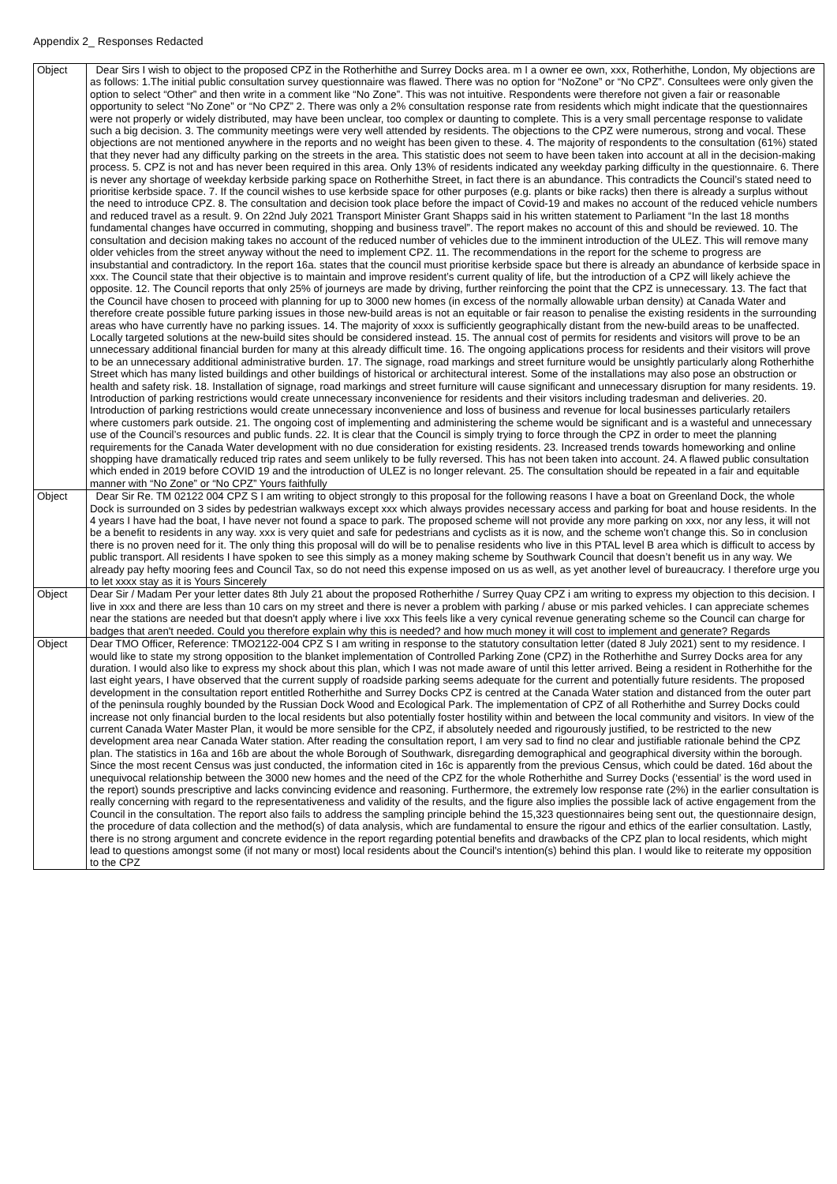Appendix 2_ Responses Redacted
| Object | Dear Sirs I wish to object to the proposed CPZ in the Rotherhithe and Surrey Docks area. m I a owner ee own, xxx, Rotherhithe, London, My objections are as follows: 1.The initial public consultation survey questionnaire was flawed. There was no option for “NoZone” or “No CPZ”. Consultees were only given the option to select “Other” and then write in a comment like “No Zone”. This was not intuitive. Respondents were therefore not given a fair or reasonable opportunity to select “No Zone” or “No CPZ” 2. There was only a 2% consultation response rate from residents which might indicate that the questionnaires were not properly or widely distributed, may have been unclear, too complex or daunting to complete. This is a very small percentage response to validate such a big decision. 3. The community meetings were very well attended by residents. The objections to the CPZ were numerous, strong and vocal. These objections are not mentioned anywhere in the reports and no weight has been given to these. 4. The majority of respondents to the consultation (61%) stated that they never had any difficulty parking on the streets in the area. This statistic does not seem to have been taken into account at all in the decision-making process. 5. CPZ is not and has never been required in this area. Only 13% of residents indicated any weekday parking difficulty in the questionnaire. 6. There is never any shortage of weekday kerbside parking space on Rotherhithe Street, in fact there is an abundance. This contradicts the Council’s stated need to prioritise kerbside space. 7. If the council wishes to use kerbside space for other purposes (e.g. plants or bike racks) then there is already a surplus without the need to introduce CPZ. 8. The consultation and decision took place before the impact of Covid-19 and makes no account of the reduced vehicle numbers and reduced travel as a result. 9. On 22nd July 2021 Transport Minister Grant Shapps said in his written statement to Parliament “In the last 18 months fundamental changes have occurred in commuting, shopping and business travel”. The report makes no account of this and should be reviewed. 10. The consultation and decision making takes no account of the reduced number of vehicles due to the imminent introduction of the ULEZ. This will remove many older vehicles from the street anyway without the need to implement CPZ. 11. The recommendations in the report for the scheme to progress are insubstantial and contradictory. In the report 16a. states that the council must prioritise kerbside space but there is already an abundance of kerbside space in xxx. The Council state that their objective is to maintain and improve resident’s current quality of life, but the introduction of a CPZ will likely achieve the opposite. 12. The Council reports that only 25% of journeys are made by driving, further reinforcing the point that the CPZ is unnecessary. 13. The fact that the Council have chosen to proceed with planning for up to 3000 new homes (in excess of the normally allowable urban density) at Canada Water and therefore create possible future parking issues in those new-build areas is not an equitable or fair reason to penalise the existing residents in the surrounding areas who have currently have no parking issues. 14. The majority of xxxx is sufficiently geographically distant from the new-build areas to be unaffected. Locally targeted solutions at the new-build sites should be considered instead. 15. The annual cost of permits for residents and visitors will prove to be an unnecessary additional financial burden for many at this already difficult time. 16. The ongoing applications process for residents and their visitors will prove to be an unnecessary additional administrative burden. 17. The signage, road markings and street furniture would be unsightly particularly along Rotherhithe Street which has many listed buildings and other buildings of historical or architectural interest. Some of the installations may also pose an obstruction or health and safety risk. 18. Installation of signage, road markings and street furniture will cause significant and unnecessary disruption for many residents. 19. Introduction of parking restrictions would create unnecessary inconvenience for residents and their visitors including tradesman and deliveries. 20. Introduction of parking restrictions would create unnecessary inconvenience and loss of business and revenue for local businesses particularly retailers where customers park outside. 21. The ongoing cost of implementing and administering the scheme would be significant and is a wasteful and unnecessary use of the Council’s resources and public funds. 22. It is clear that the Council is simply trying to force through the CPZ in order to meet the planning requirements for the Canada Water development with no due consideration for existing residents. 23. Increased trends towards homeworking and online shopping have dramatically reduced trip rates and seem unlikely to be fully reversed. This has not been taken into account. 24. A flawed public consultation which ended in 2019 before COVID 19 and the introduction of ULEZ is no longer relevant. 25. The consultation should be repeated in a fair and equitable manner with “No Zone” or “No CPZ” Yours faithfully |
| Object | Dear Sir Re. TM 02122 004 CPZ S I am writing to object strongly to this proposal for the following reasons I have a boat on Greenland Dock, the whole Dock is surrounded on 3 sides by pedestrian walkways except xxx which always provides necessary access and parking for boat and house residents. In the 4 years I have had the boat, I have never not found a space to park. The proposed scheme will not provide any more parking on xxx, nor any less, it will not be a benefit to residents in any way. xxx is very quiet and safe for pedestrians and cyclists as it is now, and the scheme won’t change this. So in conclusion there is no proven need for it. The only thing this proposal will do will be to penalise residents who live in this PTAL level B area which is difficult to access by public transport. All residents I have spoken to see this simply as a money making scheme by Southwark Council that doesn’t benefit us in any way. We already pay hefty mooring fees and Council Tax, so do not need this expense imposed on us as well, as yet another level of bureaucracy. I therefore urge you to let xxxx stay as it is Yours Sincerely |
| Object | Dear Sir / Madam Per your letter dates 8th July 21 about the proposed Rotherhithe / Surrey Quay CPZ i am writing to express my objection to this decision. I live in xxx and there are less than 10 cars on my street and there is never a problem with parking / abuse or mis parked vehicles. I can appreciate schemes near the stations are needed but that doesn't apply where i live xxx This feels like a very cynical revenue generating scheme so the Council can charge for badges that aren't needed. Could you therefore explain why this is needed? and how much money it will cost to implement and generate? Regards |
| Object | Dear TMO Officer, Reference: TMO2122-004 CPZ S I am writing in response to the statutory consultation letter (dated 8 July 2021) sent to my residence. I would like to state my strong opposition to the blanket implementation of Controlled Parking Zone (CPZ) in the Rotherhithe and Surrey Docks area for any duration. I would also like to express my shock about this plan, which I was not made aware of until this letter arrived. Being a resident in Rotherhithe for the last eight years, I have observed that the current supply of roadside parking seems adequate for the current and potentially future residents. The proposed development in the consultation report entitled Rotherhithe and Surrey Docks CPZ is centred at the Canada Water station and distanced from the outer part of the peninsula roughly bounded by the Russian Dock Wood and Ecological Park. The implementation of CPZ of all Rotherhithe and Surrey Docks could increase not only financial burden to the local residents but also potentially foster hostility within and between the local community and visitors. In view of the current Canada Water Master Plan, it would be more sensible for the CPZ, if absolutely needed and rigourously justified, to be restricted to the new development area near Canada Water station. After reading the consultation report, I am very sad to find no clear and justifiable rationale behind the CPZ plan. The statistics in 16a and 16b are about the whole Borough of Southwark, disregarding demographical and geographical diversity within the borough. Since the most recent Census was just conducted, the information cited in 16c is apparently from the previous Census, which could be dated. 16d about the unequivocal relationship between the 3000 new homes and the need of the CPZ for the whole Rotherhithe and Surrey Docks (‘essential’ is the word used in the report) sounds prescriptive and lacks convincing evidence and reasoning. Furthermore, the extremely low response rate (2%) in the earlier consultation is really concerning with regard to the representativeness and validity of the results, and the figure also implies the possible lack of active engagement from the Council in the consultation. The report also fails to address the sampling principle behind the 15,323 questionnaires being sent out, the questionnaire design, the procedure of data collection and the method(s) of data analysis, which are fundamental to ensure the rigour and ethics of the earlier consultation. Lastly, there is no strong argument and concrete evidence in the report regarding potential benefits and drawbacks of the CPZ plan to local residents, which might lead to questions amongst some (if not many or most) local residents about the Council's intention(s) behind this plan. I would like to reiterate my opposition to the CPZ |